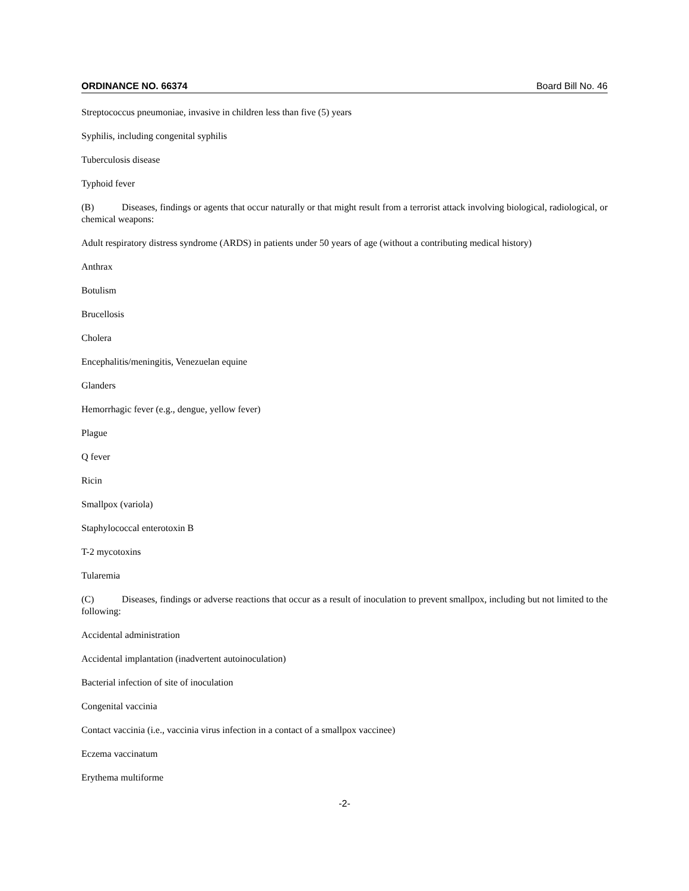ORDINANCE NO. 66374 Board Bill No. 46
Streptococcus pneumoniae, invasive in children less than five (5) years
Syphilis, including congenital syphilis
Tuberculosis disease
Typhoid fever
(B) Diseases, findings or agents that occur naturally or that might result from a terrorist attack involving biological, radiological, or chemical weapons:
Adult respiratory distress syndrome (ARDS) in patients under 50 years of age (without a contributing medical history)
Anthrax
Botulism
Brucellosis
Cholera
Encephalitis/meningitis, Venezuelan equine
Glanders
Hemorrhagic fever (e.g., dengue, yellow fever)
Plague
Q fever
Ricin
Smallpox (variola)
Staphylococcal enterotoxin B
T-2 mycotoxins
Tularemia
(C) Diseases, findings or adverse reactions that occur as a result of inoculation to prevent smallpox, including but not limited to the following:
Accidental administration
Accidental implantation (inadvertent autoinoculation)
Bacterial infection of site of inoculation
Congenital vaccinia
Contact vaccinia (i.e., vaccinia virus infection in a contact of a smallpox vaccinee)
Eczema vaccinatum
Erythema multiforme
-2-